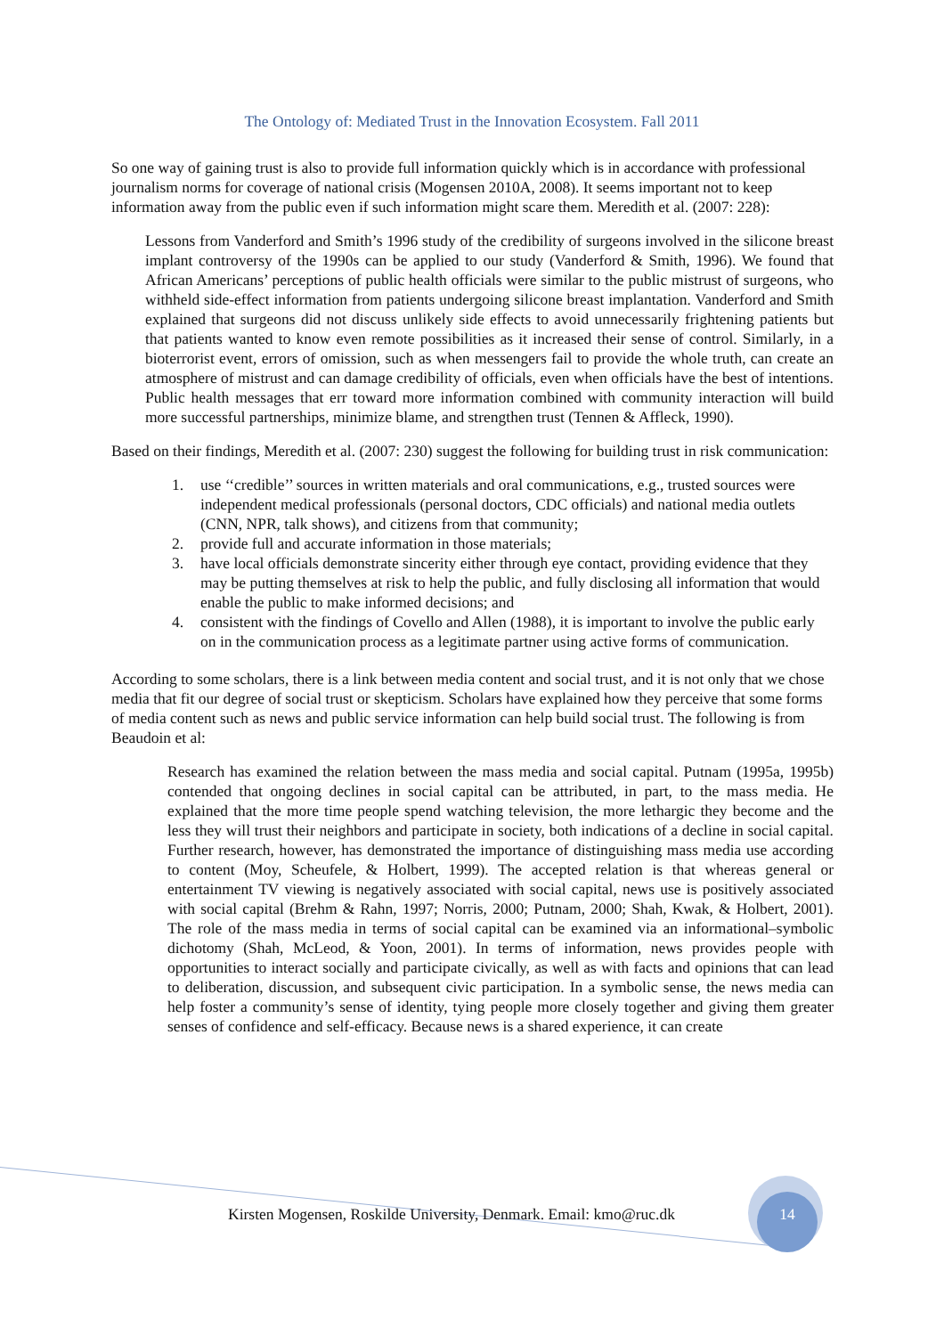The Ontology of: Mediated Trust in the Innovation Ecosystem. Fall 2011
So one way of gaining trust is also to provide full information quickly which is in accordance with professional journalism norms for coverage of national crisis (Mogensen 2010A, 2008). It seems important not to keep information away from the public even if such information might scare them. Meredith et al. (2007: 228):
Lessons from Vanderford and Smith’s 1996 study of the credibility of surgeons involved in the silicone breast implant controversy of the 1990s can be applied to our study (Vanderford & Smith, 1996). We found that African Americans’ perceptions of public health officials were similar to the public mistrust of surgeons, who withheld side-effect information from patients undergoing silicone breast implantation. Vanderford and Smith explained that surgeons did not discuss unlikely side effects to avoid unnecessarily frightening patients but that patients wanted to know even remote possibilities as it increased their sense of control. Similarly, in a bioterrorist event, errors of omission, such as when messengers fail to provide the whole truth, can create an atmosphere of mistrust and can damage credibility of officials, even when officials have the best of intentions. Public health messages that err toward more information combined with community interaction will build more successful partnerships, minimize blame, and strengthen trust (Tennen & Affleck, 1990).
Based on their findings, Meredith et al. (2007: 230) suggest the following for building trust in risk communication:
1. use ‘‘credible’’ sources in written materials and oral communications, e.g., trusted sources were independent medical professionals (personal doctors, CDC officials) and national media outlets (CNN, NPR, talk shows), and citizens from that community;
2. provide full and accurate information in those materials;
3. have local officials demonstrate sincerity either through eye contact, providing evidence that they may be putting themselves at risk to help the public, and fully disclosing all information that would enable the public to make informed decisions; and
4. consistent with the findings of Covello and Allen (1988), it is important to involve the public early on in the communication process as a legitimate partner using active forms of communication.
According to some scholars, there is a link between media content and social trust, and it is not only that we chose media that fit our degree of social trust or skepticism. Scholars have explained how they perceive that some forms of media content such as news and public service information can help build social trust. The following is from Beaudoin et al:
Research has examined the relation between the mass media and social capital. Putnam (1995a, 1995b) contended that ongoing declines in social capital can be attributed, in part, to the mass media. He explained that the more time people spend watching television, the more lethargic they become and the less they will trust their neighbors and participate in society, both indications of a decline in social capital. Further research, however, has demonstrated the importance of distinguishing mass media use according to content (Moy, Scheufele, & Holbert, 1999). The accepted relation is that whereas general or entertainment TV viewing is negatively associated with social capital, news use is positively associated with social capital (Brehm & Rahn, 1997; Norris, 2000; Putnam, 2000; Shah, Kwak, & Holbert, 2001). The role of the mass media in terms of social capital can be examined via an informational–symbolic dichotomy (Shah, McLeod, & Yoon, 2001). In terms of information, news provides people with opportunities to interact socially and participate civically, as well as with facts and opinions that can lead to deliberation, discussion, and subsequent civic participation. In a symbolic sense, the news media can help foster a community’s sense of identity, tying people more closely together and giving them greater senses of confidence and self-efficacy. Because news is a shared experience, it can create
Kirsten Mogensen, Roskilde University, Denmark. Email: kmo@ruc.dk
14